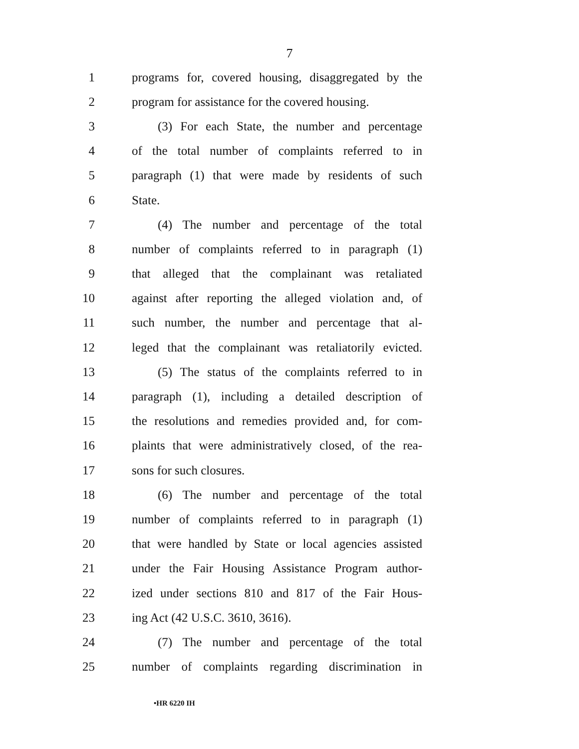7
1 programs for, covered housing, disaggregated by the
2 program for assistance for the covered housing.
3 (3) For each State, the number and percentage
4 of the total number of complaints referred to in
5 paragraph (1) that were made by residents of such
6 State.
7 (4) The number and percentage of the total
8 number of complaints referred to in paragraph (1)
9 that alleged that the complainant was retaliated
10 against after reporting the alleged violation and, of
11 such number, the number and percentage that al-
12 leged that the complainant was retaliatorily evicted.
13 (5) The status of the complaints referred to in
14 paragraph (1), including a detailed description of
15 the resolutions and remedies provided and, for com-
16 plaints that were administratively closed, of the rea-
17 sons for such closures.
18 (6) The number and percentage of the total
19 number of complaints referred to in paragraph (1)
20 that were handled by State or local agencies assisted
21 under the Fair Housing Assistance Program author-
22 ized under sections 810 and 817 of the Fair Hous-
23 ing Act (42 U.S.C. 3610, 3616).
24 (7) The number and percentage of the total
25 number of complaints regarding discrimination in
•HR 6220 IH